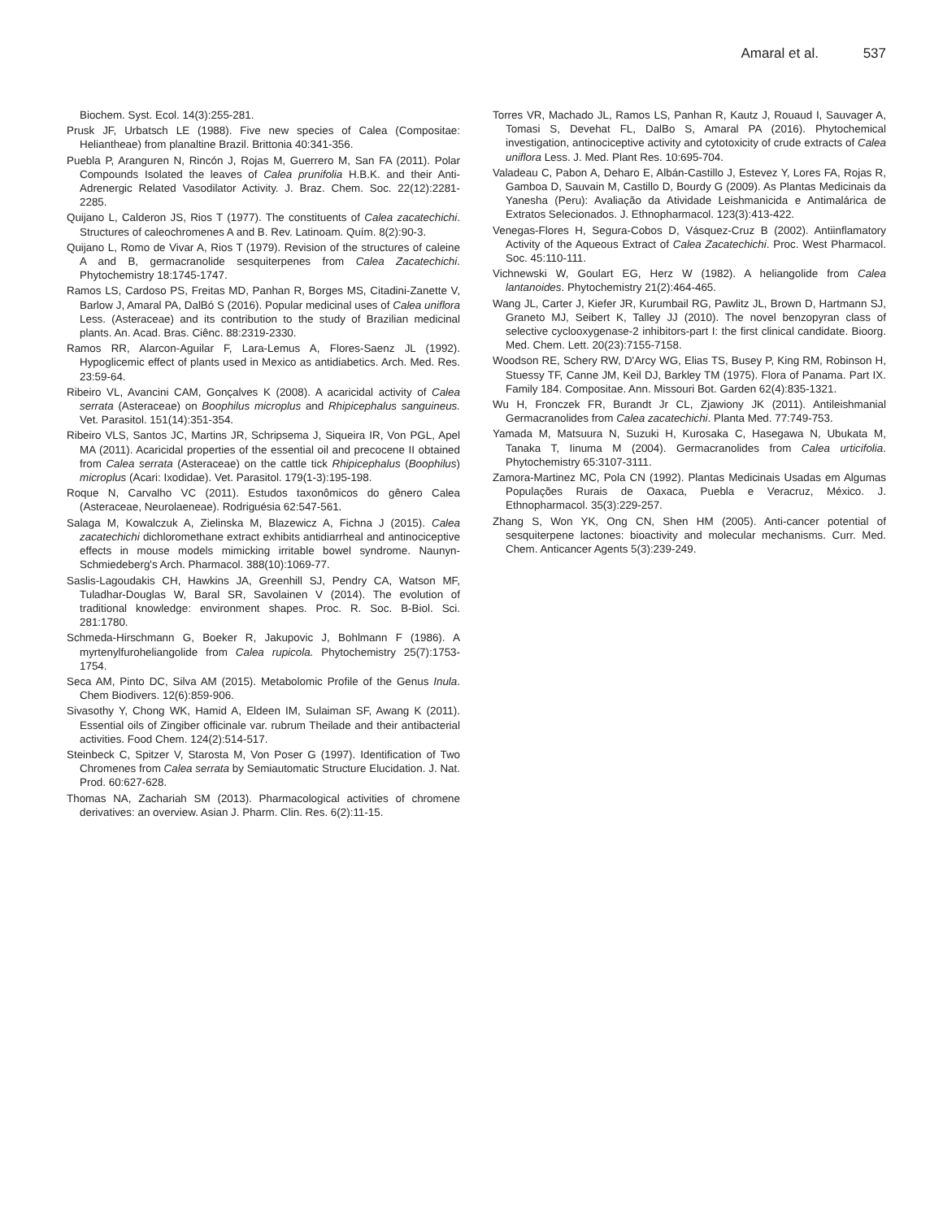Amaral et al. 537
Biochem. Syst. Ecol. 14(3):255-281.
Prusk JF, Urbatsch LE (1988). Five new species of Calea (Compositae: Heliantheae) from planaltine Brazil. Brittonia 40:341-356.
Puebla P, Aranguren N, Rincón J, Rojas M, Guerrero M, San FA (2011). Polar Compounds Isolated the leaves of Calea prunifolia H.B.K. and their Anti-Adrenergic Related Vasodilator Activity. J. Braz. Chem. Soc. 22(12):2281-2285.
Quijano L, Calderon JS, Rios T (1977). The constituents of Calea zacatechichi. Structures of caleochromenes A and B. Rev. Latinoam. Quím. 8(2):90-3.
Quijano L, Romo de Vivar A, Rios T (1979). Revision of the structures of caleine A and B, germacranolide sesquiterpenes from Calea Zacatechichi. Phytochemistry 18:1745-1747.
Ramos LS, Cardoso PS, Freitas MD, Panhan R, Borges MS, Citadini-Zanette V, Barlow J, Amaral PA, DalBó S (2016). Popular medicinal uses of Calea uniflora Less. (Asteraceae) and its contribution to the study of Brazilian medicinal plants. An. Acad. Bras. Ciênc. 88:2319-2330.
Ramos RR, Alarcon-Aguilar F, Lara-Lemus A, Flores-Saenz JL (1992). Hypoglicemic effect of plants used in Mexico as antidiabetics. Arch. Med. Res. 23:59-64.
Ribeiro VL, Avancini CAM, Gonçalves K (2008). A acaricidal activity of Calea serrata (Asteraceae) on Boophilus microplus and Rhipicephalus sanguineus. Vet. Parasitol. 151(14):351-354.
Ribeiro VLS, Santos JC, Martins JR, Schripsema J, Siqueira IR, Von PGL, Apel MA (2011). Acaricidal properties of the essential oil and precocene II obtained from Calea serrata (Asteraceae) on the cattle tick Rhipicephalus (Boophilus) microplus (Acari: Ixodidae). Vet. Parasitol. 179(1-3):195-198.
Roque N, Carvalho VC (2011). Estudos taxonômicos do gênero Calea (Asteraceae, Neurolaeneae). Rodriguésia 62:547-561.
Salaga M, Kowalczuk A, Zielinska M, Blazewicz A, Fichna J (2015). Calea zacatechichi dichloromethane extract exhibits antidiarrheal and antinociceptive effects in mouse models mimicking irritable bowel syndrome. Naunyn-Schmiedeberg's Arch. Pharmacol. 388(10):1069-77.
Saslis-Lagoudakis CH, Hawkins JA, Greenhill SJ, Pendry CA, Watson MF, Tuladhar-Douglas W, Baral SR, Savolainen V (2014). The evolution of traditional knowledge: environment shapes. Proc. R. Soc. B-Biol. Sci. 281:1780.
Schmeda-Hirschmann G, Boeker R, Jakupovic J, Bohlmann F (1986). A myrtenylfuroheliangolide from Calea rupicola. Phytochemistry 25(7):1753-1754.
Seca AM, Pinto DC, Silva AM (2015). Metabolomic Profile of the Genus Inula. Chem Biodivers. 12(6):859-906.
Sivasothy Y, Chong WK, Hamid A, Eldeen IM, Sulaiman SF, Awang K (2011). Essential oils of Zingiber officinale var. rubrum Theilade and their antibacterial activities. Food Chem. 124(2):514-517.
Steinbeck C, Spitzer V, Starosta M, Von Poser G (1997). Identification of Two Chromenes from Calea serrata by Semiautomatic Structure Elucidation. J. Nat. Prod. 60:627-628.
Thomas NA, Zachariah SM (2013). Pharmacological activities of chromene derivatives: an overview. Asian J. Pharm. Clin. Res. 6(2):11-15.
Torres VR, Machado JL, Ramos LS, Panhan R, Kautz J, Rouaud I, Sauvager A, Tomasi S, Devehat FL, DalBo S, Amaral PA (2016). Phytochemical investigation, antinociceptive activity and cytotoxicity of crude extracts of Calea uniflora Less. J. Med. Plant Res. 10:695-704.
Valadeau C, Pabon A, Deharo E, Albán-Castillo J, Estevez Y, Lores FA, Rojas R, Gamboa D, Sauvain M, Castillo D, Bourdy G (2009). As Plantas Medicinais da Yanesha (Peru): Avaliação da Atividade Leishmanicida e Antimalárica de Extratos Selecionados. J. Ethnopharmacol. 123(3):413-422.
Venegas-Flores H, Segura-Cobos D, Vásquez-Cruz B (2002). Antiinflamatory Activity of the Aqueous Extract of Calea Zacatechichi. Proc. West Pharmacol. Soc. 45:110-111.
Vichnewski W, Goulart EG, Herz W (1982). A heliangolide from Calea lantanoides. Phytochemistry 21(2):464-465.
Wang JL, Carter J, Kiefer JR, Kurumbail RG, Pawlitz JL, Brown D, Hartmann SJ, Graneto MJ, Seibert K, Talley JJ (2010). The novel benzopyran class of selective cyclooxygenase-2 inhibitors-part I: the first clinical candidate. Bioorg. Med. Chem. Lett. 20(23):7155-7158.
Woodson RE, Schery RW, D'Arcy WG, Elias TS, Busey P, King RM, Robinson H, Stuessy TF, Canne JM, Keil DJ, Barkley TM (1975). Flora of Panama. Part IX. Family 184. Compositae. Ann. Missouri Bot. Garden 62(4):835-1321.
Wu H, Fronczek FR, Burandt Jr CL, Zjawiony JK (2011). Antileishmanial Germacranolides from Calea zacatechichi. Planta Med. 77:749-753.
Yamada M, Matsuura N, Suzuki H, Kurosaka C, Hasegawa N, Ubukata M, Tanaka T, Iinuma M (2004). Germacranolides from Calea urticifolia. Phytochemistry 65:3107-3111.
Zamora-Martinez MC, Pola CN (1992). Plantas Medicinais Usadas em Algumas Populações Rurais de Oaxaca, Puebla e Veracruz, México. J. Ethnopharmacol. 35(3):229-257.
Zhang S, Won YK, Ong CN, Shen HM (2005). Anti-cancer potential of sesquiterpene lactones: bioactivity and molecular mechanisms. Curr. Med. Chem. Anticancer Agents 5(3):239-249.